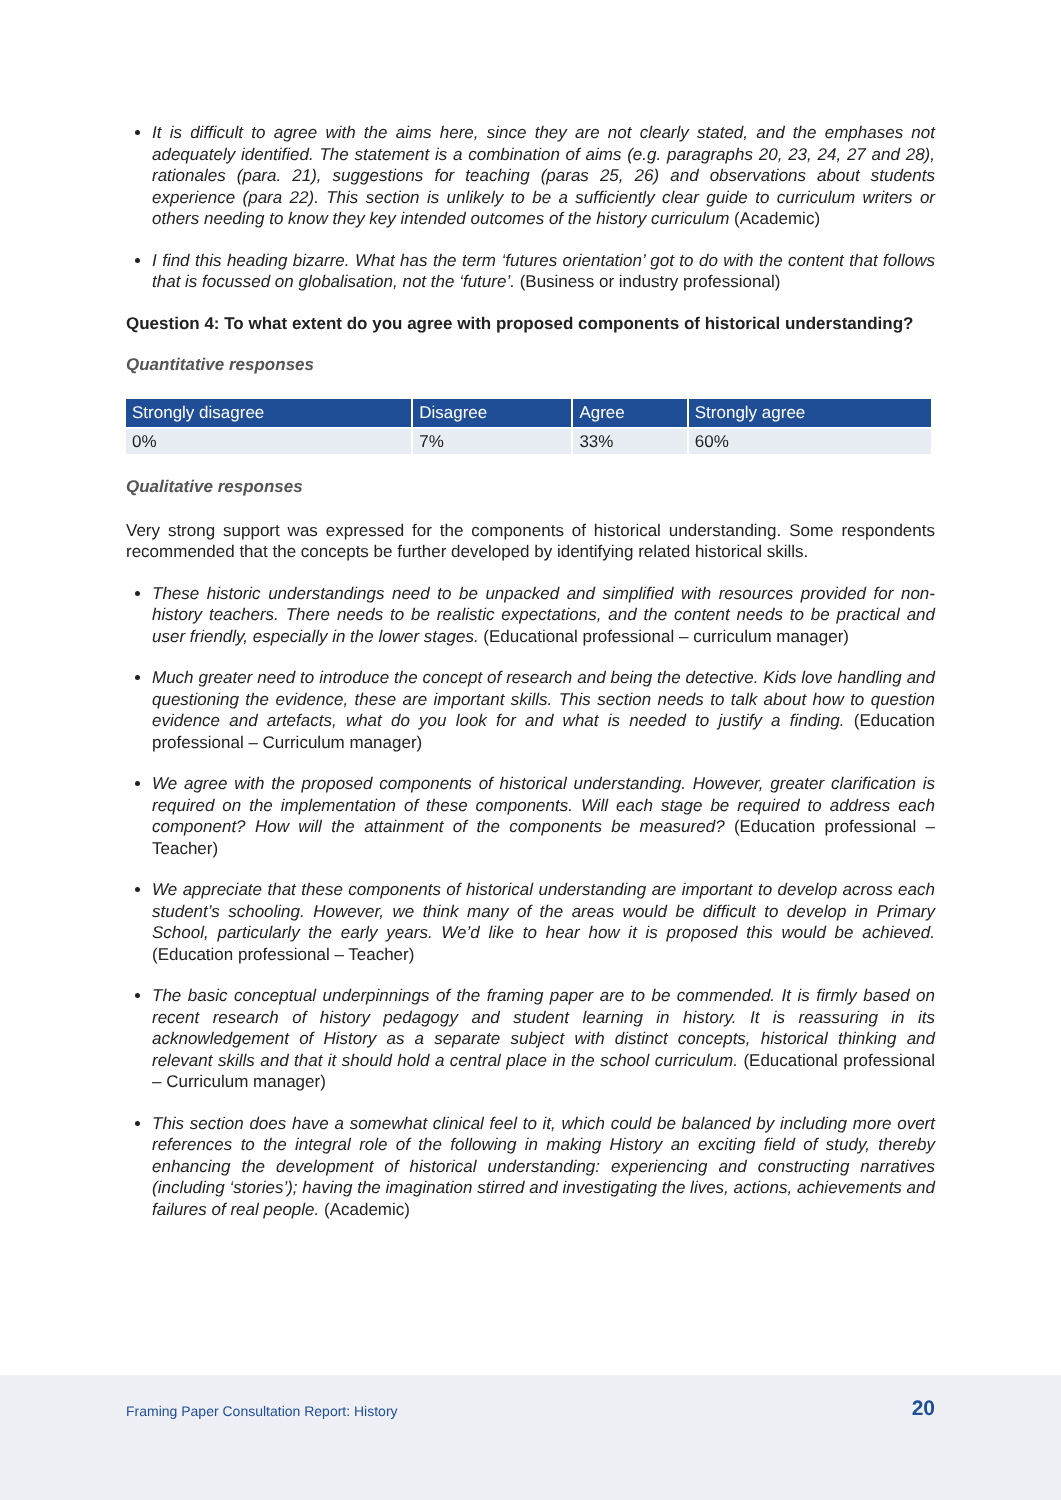It is difficult to agree with the aims here, since they are not clearly stated, and the emphases not adequately identified. The statement is a combination of aims (e.g. paragraphs 20, 23, 24, 27 and 28), rationales (para. 21), suggestions for teaching (paras 25, 26) and observations about students experience (para 22). This section is unlikely to be a sufficiently clear guide to curriculum writers or others needing to know they key intended outcomes of the history curriculum (Academic)
I find this heading bizarre. What has the term ‘futures orientation’ got to do with the content that follows that is focussed on globalisation, not the ‘future’. (Business or industry professional)
Question 4: To what extent do you agree with proposed components of historical understanding?
Quantitative responses
| Strongly disagree | Disagree | Agree | Strongly agree |
| --- | --- | --- | --- |
| 0% | 7% | 33% | 60% |
Qualitative responses
Very strong support was expressed for the components of historical understanding. Some respondents recommended that the concepts be further developed by identifying related historical skills.
These historic understandings need to be unpacked and simplified with resources provided for non-history teachers. There needs to be realistic expectations, and the content needs to be practical and user friendly, especially in the lower stages. (Educational professional – curriculum manager)
Much greater need to introduce the concept of research and being the detective. Kids love handling and questioning the evidence, these are important skills. This section needs to talk about how to question evidence and artefacts, what do you look for and what is needed to justify a finding. (Education professional – Curriculum manager)
We agree with the proposed components of historical understanding. However, greater clarification is required on the implementation of these components. Will each stage be required to address each component? How will the attainment of the components be measured? (Education professional – Teacher)
We appreciate that these components of historical understanding are important to develop across each student’s schooling. However, we think many of the areas would be difficult to develop in Primary School, particularly the early years. We’d like to hear how it is proposed this would be achieved. (Education professional – Teacher)
The basic conceptual underpinnings of the framing paper are to be commended. It is firmly based on recent research of history pedagogy and student learning in history. It is reassuring in its acknowledgement of History as a separate subject with distinct concepts, historical thinking and relevant skills and that it should hold a central place in the school curriculum. (Educational professional – Curriculum manager)
This section does have a somewhat clinical feel to it, which could be balanced by including more overt references to the integral role of the following in making History an exciting field of study, thereby enhancing the development of historical understanding: experiencing and constructing narratives (including ‘stories’); having the imagination stirred and investigating the lives, actions, achievements and failures of real people. (Academic)
Framing Paper Consultation Report: History 20